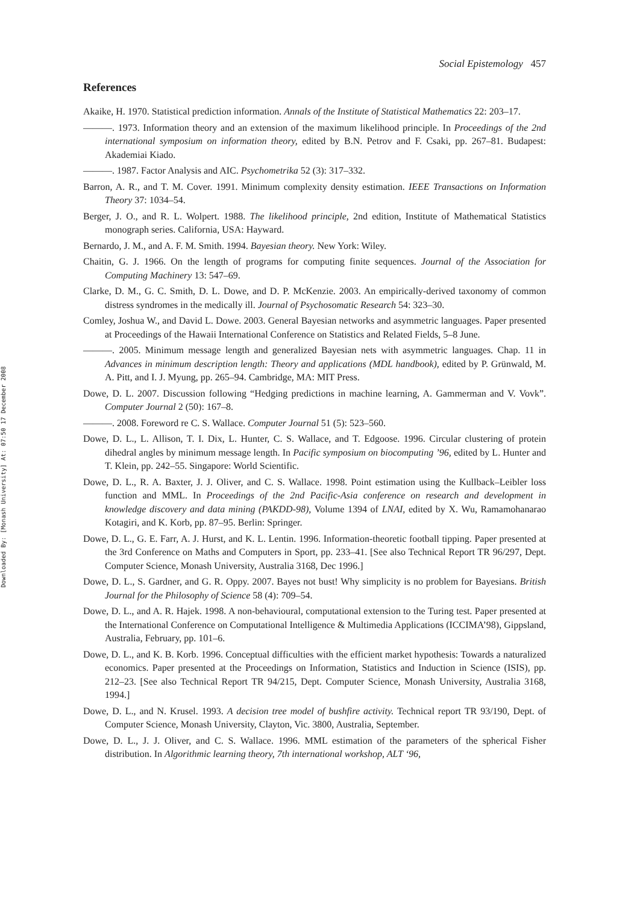Downloaded By: [Monash University] At: 07:50 17 December 2008
Social Epistemology 457
References
Akaike, H. 1970. Statistical prediction information. Annals of the Institute of Statistical Mathematics 22: 203–17.
———. 1973. Information theory and an extension of the maximum likelihood principle. In Proceedings of the 2nd international symposium on information theory, edited by B.N. Petrov and F. Csaki, pp. 267–81. Budapest: Akademiai Kiado.
———. 1987. Factor Analysis and AIC. Psychometrika 52 (3): 317–332.
Barron, A. R., and T. M. Cover. 1991. Minimum complexity density estimation. IEEE Transactions on Information Theory 37: 1034–54.
Berger, J. O., and R. L. Wolpert. 1988. The likelihood principle, 2nd edition, Institute of Mathematical Statistics monograph series. California, USA: Hayward.
Bernardo, J. M., and A. F. M. Smith. 1994. Bayesian theory. New York: Wiley.
Chaitin, G. J. 1966. On the length of programs for computing finite sequences. Journal of the Association for Computing Machinery 13: 547–69.
Clarke, D. M., G. C. Smith, D. L. Dowe, and D. P. McKenzie. 2003. An empirically-derived taxonomy of common distress syndromes in the medically ill. Journal of Psychosomatic Research 54: 323–30.
Comley, Joshua W., and David L. Dowe. 2003. General Bayesian networks and asymmetric languages. Paper presented at Proceedings of the Hawaii International Conference on Statistics and Related Fields, 5–8 June.
———. 2005. Minimum message length and generalized Bayesian nets with asymmetric languages. Chap. 11 in Advances in minimum description length: Theory and applications (MDL handbook), edited by P. Grünwald, M. A. Pitt, and I. J. Myung, pp. 265–94. Cambridge, MA: MIT Press.
Dowe, D. L. 2007. Discussion following “Hedging predictions in machine learning, A. Gammerman and V. Vovk”. Computer Journal 2 (50): 167–8.
———. 2008. Foreword re C. S. Wallace. Computer Journal 51 (5): 523–560.
Dowe, D. L., L. Allison, T. I. Dix, L. Hunter, C. S. Wallace, and T. Edgoose. 1996. Circular clustering of protein dihedral angles by minimum message length. In Pacific symposium on biocomputing ’96, edited by L. Hunter and T. Klein, pp. 242–55. Singapore: World Scientific.
Dowe, D. L., R. A. Baxter, J. J. Oliver, and C. S. Wallace. 1998. Point estimation using the Kullback–Leibler loss function and MML. In Proceedings of the 2nd Pacific-Asia conference on research and development in knowledge discovery and data mining (PAKDD-98), Volume 1394 of LNAI, edited by X. Wu, Ramamohanarao Kotagiri, and K. Korb, pp. 87–95. Berlin: Springer.
Dowe, D. L., G. E. Farr, A. J. Hurst, and K. L. Lentin. 1996. Information-theoretic football tipping. Paper presented at the 3rd Conference on Maths and Computers in Sport, pp. 233–41. [See also Technical Report TR 96/297, Dept. Computer Science, Monash University, Australia 3168, Dec 1996.]
Dowe, D. L., S. Gardner, and G. R. Oppy. 2007. Bayes not bust! Why simplicity is no problem for Bayesians. British Journal for the Philosophy of Science 58 (4): 709–54.
Dowe, D. L., and A. R. Hajek. 1998. A non-behavioural, computational extension to the Turing test. Paper presented at the International Conference on Computational Intelligence & Multimedia Applications (ICCIMA’98), Gippsland, Australia, February, pp. 101–6.
Dowe, D. L., and K. B. Korb. 1996. Conceptual difficulties with the efficient market hypothesis: Towards a naturalized economics. Paper presented at the Proceedings on Information, Statistics and Induction in Science (ISIS), pp. 212–23. [See also Technical Report TR 94/215, Dept. Computer Science, Monash University, Australia 3168, 1994.]
Dowe, D. L., and N. Krusel. 1993. A decision tree model of bushfire activity. Technical report TR 93/190, Dept. of Computer Science, Monash University, Clayton, Vic. 3800, Australia, September.
Dowe, D. L., J. J. Oliver, and C. S. Wallace. 1996. MML estimation of the parameters of the spherical Fisher distribution. In Algorithmic learning theory, 7th international workshop, ALT ‘96,